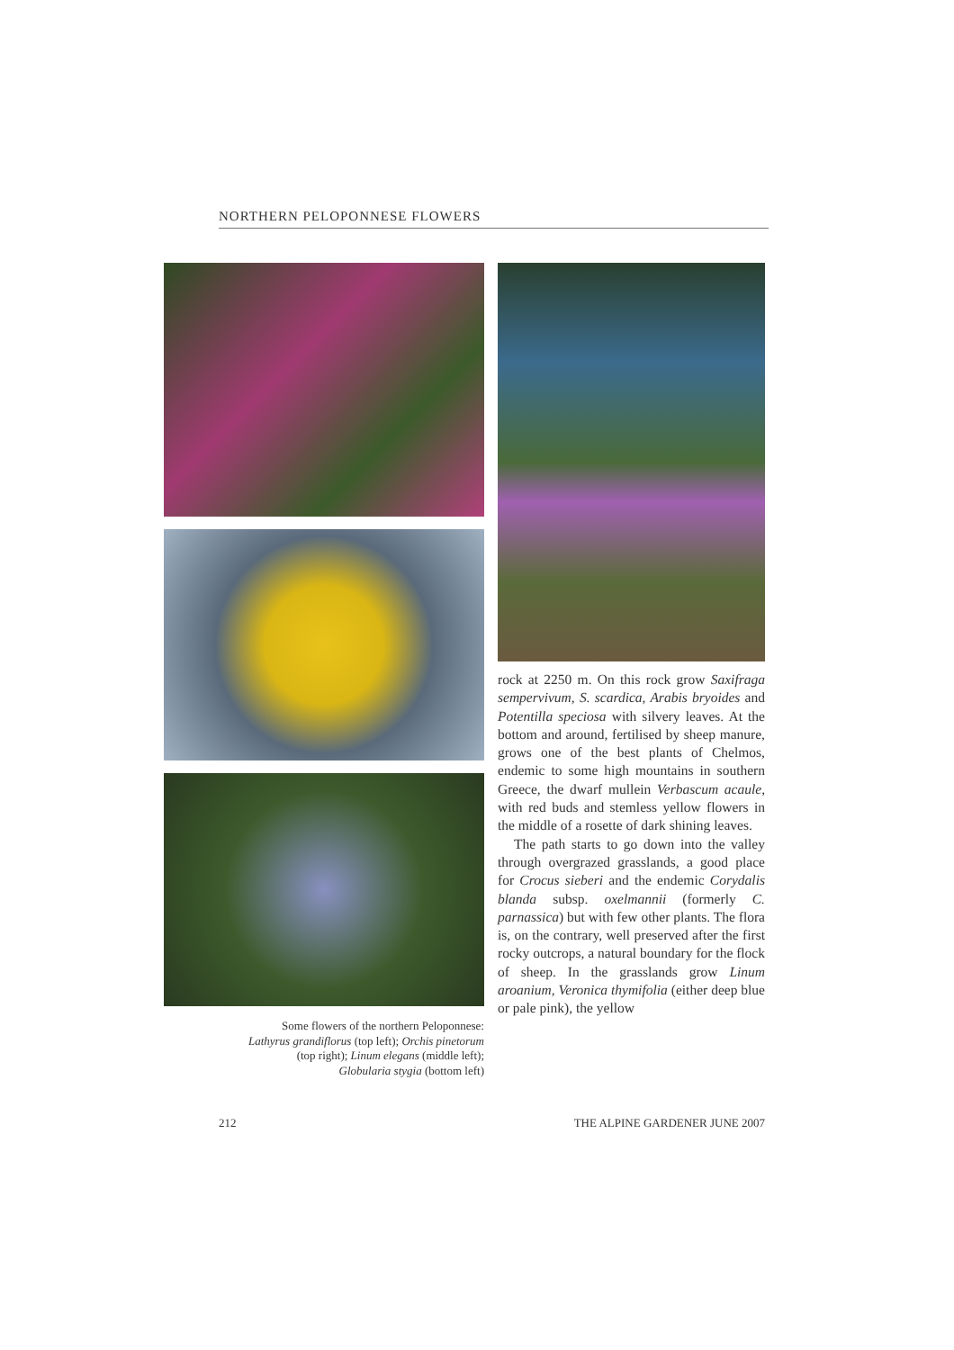NORTHERN PELOPONNESE FLOWERS
Some flowers of the northern Peloponnese:
Lathyrus grandiflorus (top left); Orchis pinetorum
(top right); Linum elegans (middle left);
Globularia stygia (bottom left)
rock at 2250 m. On this rock grow Saxifraga sempervivum, S. scardica, Arabis bryoides and Potentilla speciosa with silvery leaves. At the bottom and around, fertilised by sheep manure, grows one of the best plants of Chelmos, endemic to some high mountains in southern Greece, the dwarf mullein Verbascum acaule, with red buds and stemless yellow flowers in the middle of a rosette of dark shining leaves.
The path starts to go down into the valley through overgrazed grasslands, a good place for Crocus sieberi and the endemic Corydalis blanda subsp. oxelmannii (formerly C. parnassica) but with few other plants. The flora is, on the contrary, well preserved after the first rocky outcrops, a natural boundary for the flock of sheep. In the grasslands grow Linum aroanium, Veronica thymifolia (either deep blue or pale pink), the yellow
212 THE ALPINE GARDENER JUNE 2007